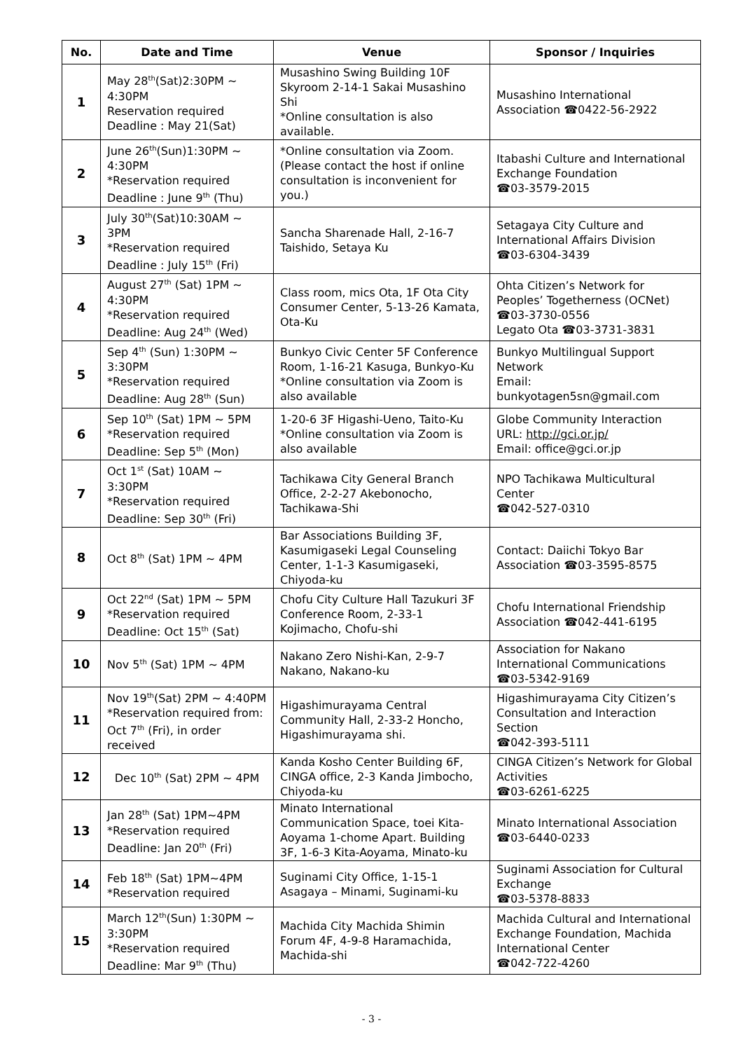| No. | Date and Time | Venue | Sponsor / Inquiries |
| --- | --- | --- | --- |
| 1 | May 28<sup>th</sup>(Sat)2:30PM ~ 4:30PM Reservation required Deadline : May 21(Sat) | Musashino Swing Building 10F Skyroom 2-14-1 Sakai Musashino Shi *Online consultation is also available. | Musashino International Association ☎0422-56-2922 |
| 2 | June 26<sup>th</sup>(Sun)1:30PM ~ 4:30PM *Reservation required Deadline : June 9<sup>th</sup> (Thu) | *Online consultation via Zoom. (Please contact the host if online consultation is inconvenient for you.) | Itabashi Culture and International Exchange Foundation ☎03-3579-2015 |
| 3 | July 30<sup>th</sup>(Sat)10:30AM ~ 3PM *Reservation required Deadline : July 15<sup>th</sup> (Fri) | Sancha Sharenade Hall, 2-16-7 Taishido, Setaya Ku | Setagaya City Culture and International Affairs Division ☎03-6304-3439 |
| 4 | August 27<sup>th</sup> (Sat) 1PM ~ 4:30PM *Reservation required Deadline: Aug 24<sup>th</sup> (Wed) | Class room, mics Ota, 1F Ota City Consumer Center, 5-13-26 Kamata, Ota-Ku | Ohta Citizen’s Network for Peoples’ Togetherness (OCNet) ☎03-3730-0556 Legato Ota ☎03-3731-3831 |
| 5 | Sep 4<sup>th</sup> (Sun) 1:30PM ~ 3:30PM *Reservation required Deadline: Aug 28<sup>th</sup> (Sun) | Bunkyo Civic Center 5F Conference Room, 1-16-21 Kasuga, Bunkyo-Ku *Online consultation via Zoom is also available | Bunkyo Multilingual Support Network Email: bunkyotagen5sn@gmail.com |
| 6 | Sep 10<sup>th</sup> (Sat) 1PM ~ 5PM *Reservation required Deadline: Sep 5<sup>th</sup> (Mon) | 1-20-6 3F Higashi-Ueno, Taito-Ku *Online consultation via Zoom is also available | Globe Community Interaction URL: http://gci.or.jp/ Email: office@gci.or.jp |
| 7 | Oct 1<sup>st</sup> (Sat) 10AM ~ 3:30PM *Reservation required Deadline: Sep 30<sup>th</sup> (Fri) | Tachikawa City General Branch Office, 2-2-27 Akebonocho, Tachikawa-Shi | NPO Tachikawa Multicultural Center ☎042-527-0310 |
| 8 | Oct 8<sup>th</sup> (Sat) 1PM ~ 4PM | Bar Associations Building 3F, Kasumigaseki Legal Counseling Center, 1-1-3 Kasumigaseki, Chiyoda-ku | Contact: Daiichi Tokyo Bar Association ☎03-3595-8575 |
| 9 | Oct 22<sup>nd</sup> (Sat) 1PM ~ 5PM *Reservation required Deadline: Oct 15<sup>th</sup> (Sat) | Chofu City Culture Hall Tazukuri 3F Conference Room, 2-33-1 Kojimacho, Chofu-shi | Chofu International Friendship Association ☎042-441-6195 |
| 10 | Nov 5<sup>th</sup> (Sat) 1PM ~ 4PM | Nakano Zero Nishi-Kan, 2-9-7 Nakano, Nakano-ku | Association for Nakano International Communications ☎03-5342-9169 |
| 11 | Nov 19<sup>th</sup>(Sat) 2PM ~ 4:40PM *Reservation required from: Oct 7<sup>th</sup> (Fri), in order received | Higashimurayama Central Community Hall, 2-33-2 Honcho, Higashimurayama shi. | Higashimurayama City Citizen’s Consultation and Interaction Section ☎042-393-5111 |
| 12 | Dec 10<sup>th</sup> (Sat) 2PM ~ 4PM | Kanda Kosho Center Building 6F, CINGA office, 2-3 Kanda Jimbocho, Chiyoda-ku | CINGA Citizen’s Network for Global Activities ☎03-6261-6225 |
| 13 | Jan 28<sup>th</sup> (Sat) 1PM~4PM *Reservation required Deadline: Jan 20<sup>th</sup> (Fri) | Minato International Communication Space, toei Kita-Aoyama 1-chome Apart. Building 3F, 1-6-3 Kita-Aoyama, Minato-ku | Minato International Association ☎03-6440-0233 |
| 14 | Feb 18<sup>th</sup> (Sat) 1PM~4PM *Reservation required | Suginami City Office, 1-15-1 Asagaya – Minami, Suginami-ku | Suginami Association for Cultural Exchange ☎03-5378-8833 |
| 15 | March 12<sup>th</sup>(Sun) 1:30PM ~ 3:30PM *Reservation required Deadline: Mar 9<sup>th</sup> (Thu) | Machida City Machida Shimin Forum 4F, 4-9-8 Haramachida, Machida-shi | Machida Cultural and International Exchange Foundation, Machida International Center ☎042-722-4260 |
- 3 -